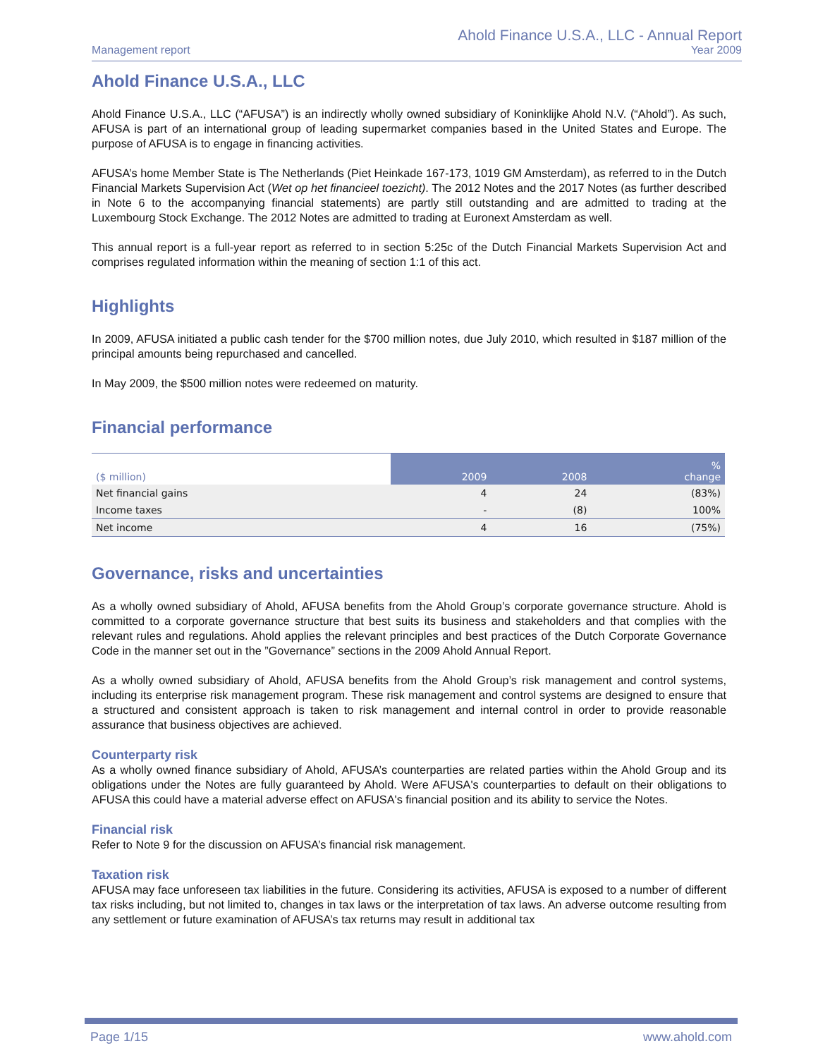Management report
Ahold Finance U.S.A., LLC - Annual Report
Year 2009
Ahold Finance U.S.A., LLC
Ahold Finance U.S.A., LLC (“AFUSA”) is an indirectly wholly owned subsidiary of Koninklijke Ahold N.V. (“Ahold”). As such, AFUSA is part of an international group of leading supermarket companies based in the United States and Europe. The purpose of AFUSA is to engage in financing activities.
AFUSA’s home Member State is The Netherlands (Piet Heinkade 167-173, 1019 GM Amsterdam), as referred to in the Dutch Financial Markets Supervision Act (Wet op het financieel toezicht). The 2012 Notes and the 2017 Notes (as further described in Note 6 to the accompanying financial statements) are partly still outstanding and are admitted to trading at the Luxembourg Stock Exchange. The 2012 Notes are admitted to trading at Euronext Amsterdam as well.
This annual report is a full-year report as referred to in section 5:25c of the Dutch Financial Markets Supervision Act and comprises regulated information within the meaning of section 1:1 of this act.
Highlights
In 2009, AFUSA initiated a public cash tender for the $700 million notes, due July 2010, which resulted in $187 million of the principal amounts being repurchased and cancelled.
In May 2009, the $500 million notes were redeemed on maturity.
Financial performance
| ($ million) | 2009 | 2008 | % change |
| --- | --- | --- | --- |
| Net financial gains | 4 | 24 | (83%) |
| Income taxes | - | (8) | 100% |
| Net income | 4 | 16 | (75%) |
Governance, risks and uncertainties
As a wholly owned subsidiary of Ahold, AFUSA benefits from the Ahold Group’s corporate governance structure. Ahold is committed to a corporate governance structure that best suits its business and stakeholders and that complies with the relevant rules and regulations. Ahold applies the relevant principles and best practices of the Dutch Corporate Governance Code in the manner set out in the ”Governance” sections in the 2009 Ahold Annual Report.
As a wholly owned subsidiary of Ahold, AFUSA benefits from the Ahold Group’s risk management and control systems, including its enterprise risk management program. These risk management and control systems are designed to ensure that a structured and consistent approach is taken to risk management and internal control in order to provide reasonable assurance that business objectives are achieved.
Counterparty risk
As a wholly owned finance subsidiary of Ahold, AFUSA’s counterparties are related parties within the Ahold Group and its obligations under the Notes are fully guaranteed by Ahold. Were AFUSA's counterparties to default on their obligations to AFUSA this could have a material adverse effect on AFUSA's financial position and its ability to service the Notes.
Financial risk
Refer to Note 9 for the discussion on AFUSA’s financial risk management.
Taxation risk
AFUSA may face unforeseen tax liabilities in the future. Considering its activities, AFUSA is exposed to a number of different tax risks including, but not limited to, changes in tax laws or the interpretation of tax laws. An adverse outcome resulting from any settlement or future examination of AFUSA’s tax returns may result in additional tax
Page 1/15 www.ahold.com